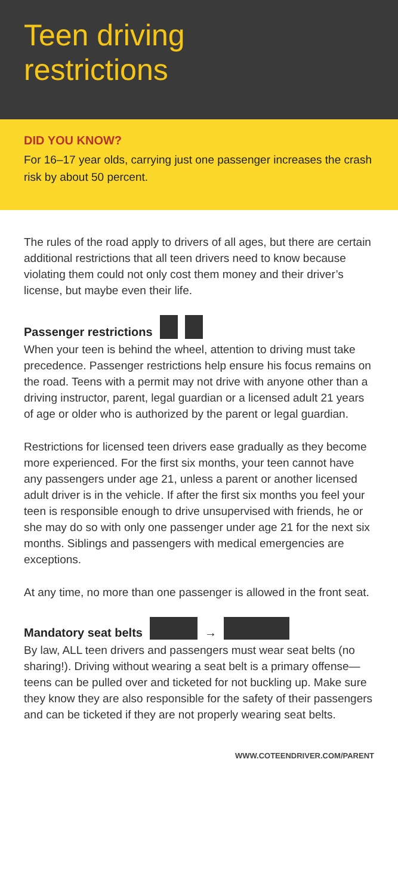Teen driving
restrictions
DID YOU KNOW?
For 16–17 year olds, carrying just one passenger increases the crash risk by about 50 percent.
The rules of the road apply to drivers of all ages, but there are certain additional restrictions that all teen drivers need to know because violating them could not only cost them money and their driver’s license, but maybe even their life.
Passenger restrictions
When your teen is behind the wheel, attention to driving must take precedence. Passenger restrictions help ensure his focus remains on the road. Teens with a permit may not drive with anyone other than a driving instructor, parent, legal guardian or a licensed adult 21 years of age or older who is authorized by the parent or legal guardian.
Restrictions for licensed teen drivers ease gradually as they become more experienced. For the first six months, your teen cannot have any passengers under age 21, unless a parent or another licensed adult driver is in the vehicle. If after the first six months you feel your teen is responsible enough to drive unsupervised with friends, he or she may do so with only one passenger under age 21 for the next six months. Siblings and passengers with medical emergencies are exceptions.
At any time, no more than one passenger is allowed in the front seat.
Mandatory seat belts →
By law, ALL teen drivers and passengers must wear seat belts (no sharing!). Driving without wearing a seat belt is a primary offense—teens can be pulled over and ticketed for not buckling up. Make sure they know they are also responsible for the safety of their passengers and can be ticketed if they are not properly wearing seat belts.
WWW.COTEENDRIVER.COM/PARENT